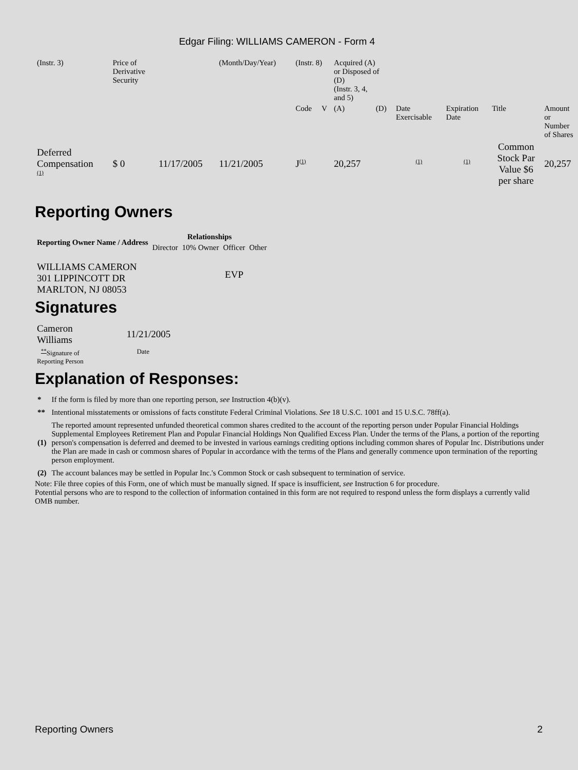Edgar Filing: WILLIAMS CAMERON - Form 4
| (Instr. 3) | Price of Derivative Security | | (Month/Day/Year) | (Instr. 8) | | Acquired (A) or Disposed of (D) (Instr. 3, 4, and 5) | | | | | |
| | | | | Code | V | (A) | (D) | Date Exercisable | Expiration Date | Title | Amount or Number of Shares |
| Deferred Compensation <sup>(1)</sup> | $ 0 | 11/17/2005 | 11/21/2005 | J<sup>(1)</sup> | | 20,257 | | <sup>(1)</sup> | <sup>(1)</sup> | Common Stock Par Value $6 per share | 20,257 |
Reporting Owners
| Reporting Owner Name / Address | Relationships | | | |
| --- | --- | --- | --- | --- |
| | Director | 10% Owner | Officer | Other |
| WILLIAMS CAMERON 301 LIPPINCOTT DR MARLTON, NJ 08053 | | | EVP | |
Signatures
| Cameron Williams | 11/21/2005 |
| <sup>**</sup> Signature of Reporting Person | Date |
Explanation of Responses:
| * | If the form is filed by more than one reporting person, see Instruction 4(b)(v). |
| ** | Intentional misstatements or omissions of facts constitute Federal Criminal Violations. See 18 U.S.C. 1001 and 15 U.S.C. 78ff(a). |
| (1) | The reported amount represented unfunded theoretical common shares credited to the account of the reporting person under Popular Financial Holdings Supplemental Employees Retirement Plan and Popular Financial Holdings Non Qualified Excess Plan. Under the terms of the Plans, a portion of the reporting person's compensation is deferred and deemed to be invested in various earnings crediting options including common shares of Popular Inc. Distributions under the Plan are made in cash or commosn shares of Popular in accordance with the terms of the Plans and generally commence upon termination of the reporting person employment. |
| (2) | The account balances may be settled in Popular Inc.'s Common Stock or cash subsequent to termination of service. |
Note: File three copies of this Form, one of which must be manually signed. If space is insufficient, see Instruction 6 for procedure.
Potential persons who are to respond to the collection of information contained in this form are not required to respond unless the form displays a currently valid OMB number.
Reporting Owners 2